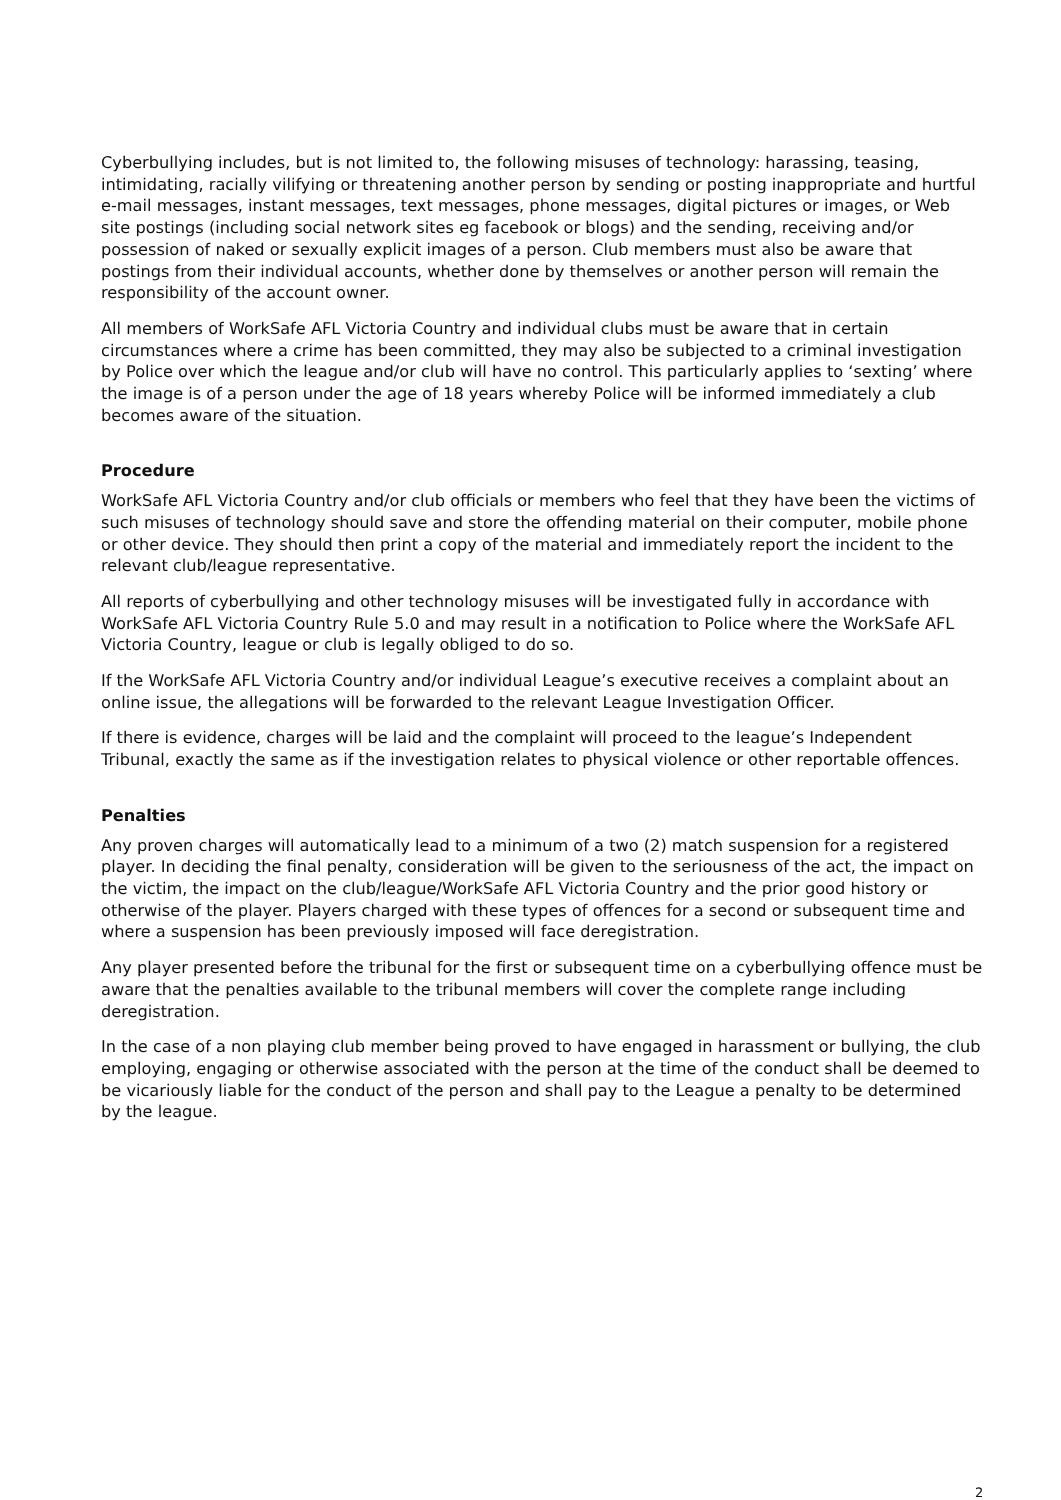Cyberbullying includes, but is not limited to, the following misuses of technology: harassing, teasing, intimidating, racially vilifying or threatening another person by sending or posting inappropriate and hurtful e-mail messages, instant messages, text messages, phone messages, digital pictures or images, or Web site postings (including social network sites eg facebook or blogs) and the sending, receiving and/or possession of naked or sexually explicit images of a person. Club members must also be aware that postings from their individual accounts, whether done by themselves or another person will remain the responsibility of the account owner.
All members of WorkSafe AFL Victoria Country and individual clubs must be aware that in certain circumstances where a crime has been committed, they may also be subjected to a criminal investigation by Police over which the league and/or club will have no control. This particularly applies to ‘sexting’ where the image is of a person under the age of 18 years whereby Police will be informed immediately a club becomes aware of the situation.
Procedure
WorkSafe AFL Victoria Country and/or club officials or members who feel that they have been the victims of such misuses of technology should save and store the offending material on their computer, mobile phone or other device. They should then print a copy of the material and immediately report the incident to the relevant club/league representative.
All reports of cyberbullying and other technology misuses will be investigated fully in accordance with WorkSafe AFL Victoria Country Rule 5.0 and may result in a notification to Police where the WorkSafe AFL Victoria Country, league or club is legally obliged to do so.
If the WorkSafe AFL Victoria Country and/or individual League’s executive receives a complaint about an online issue, the allegations will be forwarded to the relevant League Investigation Officer.
If there is evidence, charges will be laid and the complaint will proceed to the league’s Independent Tribunal, exactly the same as if the investigation relates to physical violence or other reportable offences.
Penalties
Any proven charges will automatically lead to a minimum of a two (2) match suspension for a registered player. In deciding the final penalty, consideration will be given to the seriousness of the act, the impact on the victim, the impact on the club/league/WorkSafe AFL Victoria Country and the prior good history or otherwise of the player. Players charged with these types of offences for a second or subsequent time and where a suspension has been previously imposed will face deregistration.
Any player presented before the tribunal for the first or subsequent time on a cyberbullying offence must be aware that the penalties available to the tribunal members will cover the complete range including deregistration.
In the case of a non playing club member being proved to have engaged in harassment or bullying, the club employing, engaging or otherwise associated with the person at the time of the conduct shall be deemed to be vicariously liable for the conduct of the person and shall pay to the League a penalty to be determined by the league.
2